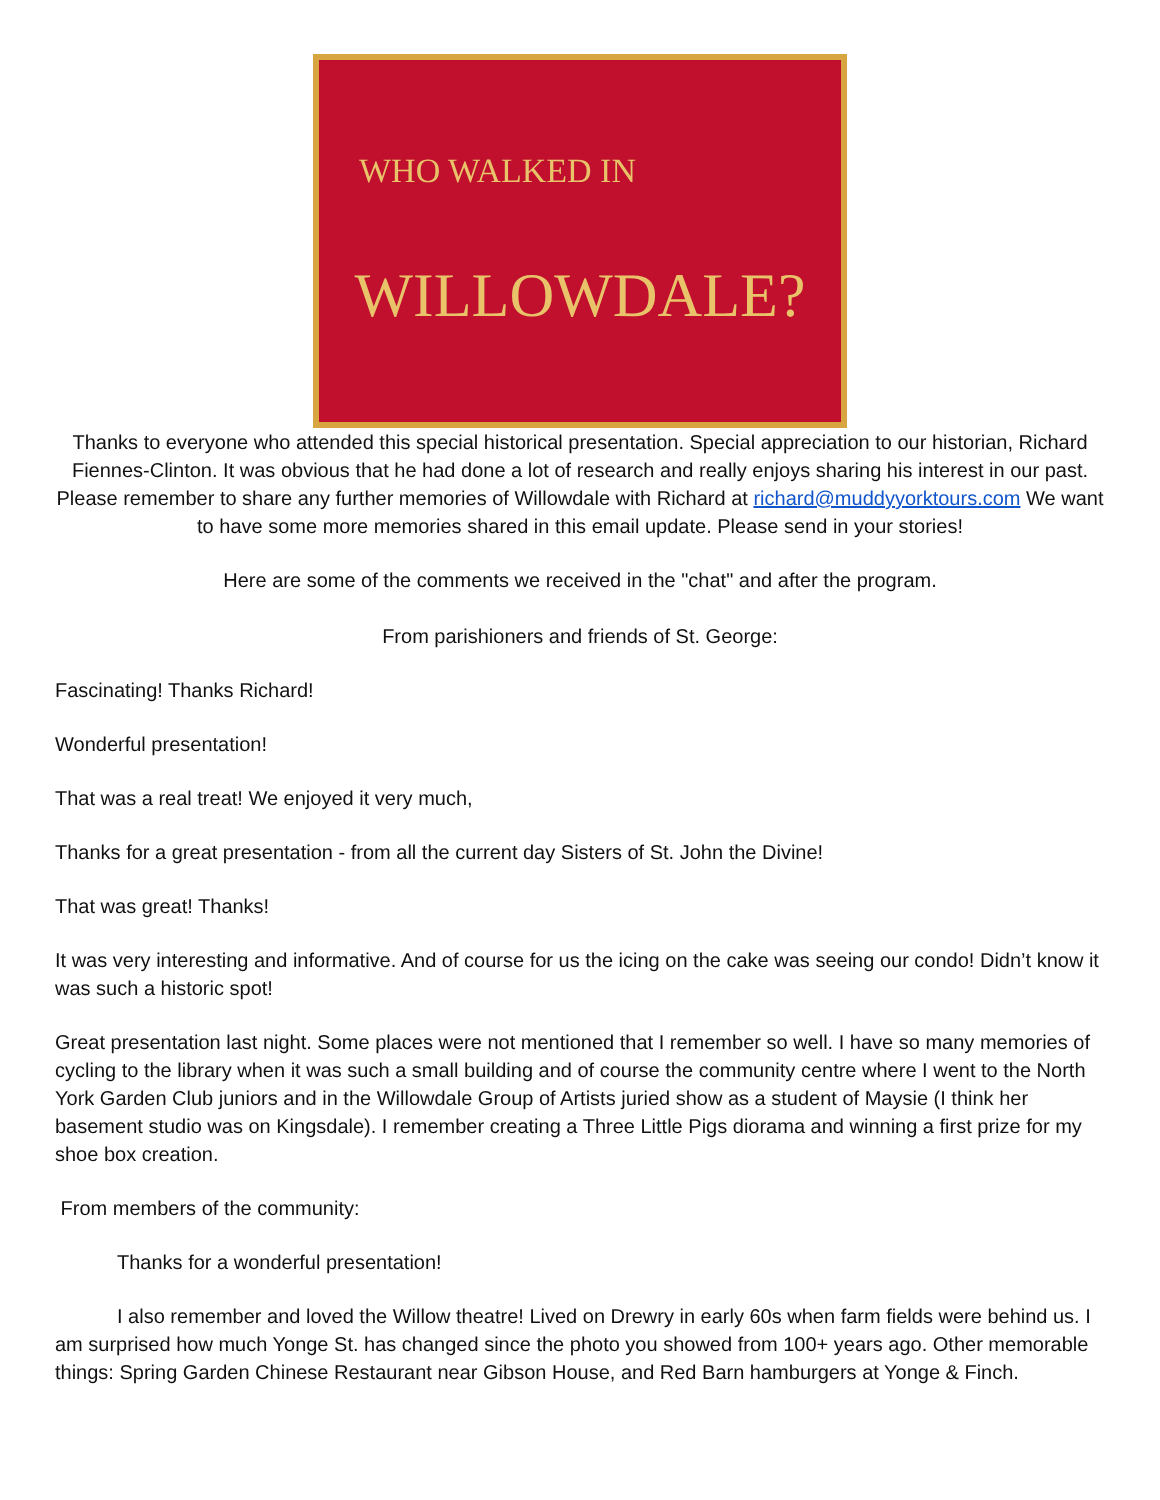WHO WALKED IN
WILLOWDALE?
Thanks to everyone who attended this special historical presentation. Special appreciation to our historian, Richard Fiennes-Clinton. It was obvious that he had done a lot of research and really enjoys sharing his interest in our past. Please remember to share any further memories of Willowdale with Richard at richard@muddyyorktours.com We want to have some more memories shared in this email update. Please send in your stories!
Here are some of the comments we received in the "chat" and after the program.
From parishioners and friends of St. George:
Fascinating! Thanks Richard!
Wonderful presentation!
That was a real treat! We enjoyed it very much,
Thanks for a great presentation - from all the current day Sisters of St. John the Divine!
That was great! Thanks!
It was very interesting and informative. And of course for us the icing on the cake was seeing our condo! Didn’t know it was such a historic spot!
Great presentation last night. Some places were not mentioned that I remember so well. I have so many memories of cycling to the library when it was such a small building and of course the community centre where I went to the North York Garden Club juniors and in the Willowdale Group of Artists juried show as a student of Maysie (I think her basement studio was on Kingsdale). I remember creating a Three Little Pigs diorama and winning a first prize for my shoe box creation.
From members of the community:
Thanks for a wonderful presentation!
I also remember and loved the Willow theatre! Lived on Drewry in early 60s when farm fields were behind us. I am surprised how much Yonge St. has changed since the photo you showed from 100+ years ago. Other memorable things: Spring Garden Chinese Restaurant near Gibson House, and Red Barn hamburgers at Yonge & Finch.